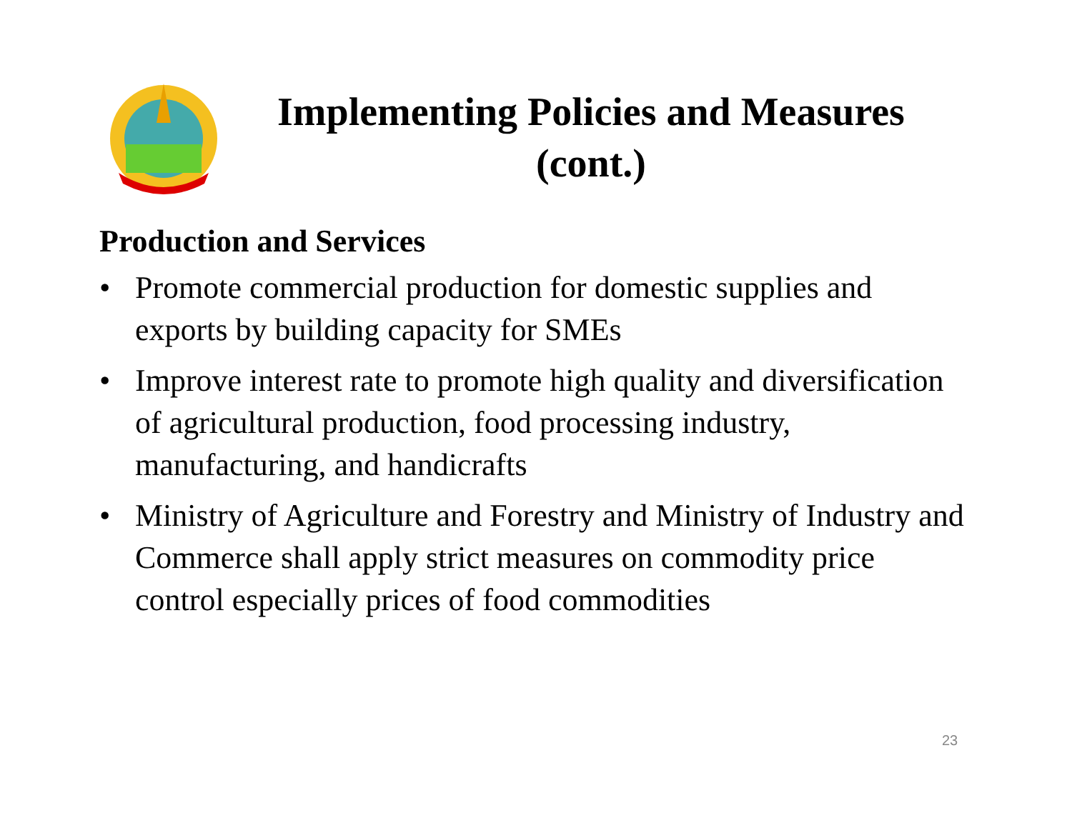Implementing Policies and Measures (cont.)
Production and Services
• Promote commercial production for domestic supplies and exports by building capacity for SMEs
• Improve interest rate to promote high quality and diversification of agricultural production, food processing industry, manufacturing, and handicrafts
• Ministry of Agriculture and Forestry and Ministry of Industry and Commerce shall apply strict measures on commodity price control especially prices of food commodities
23